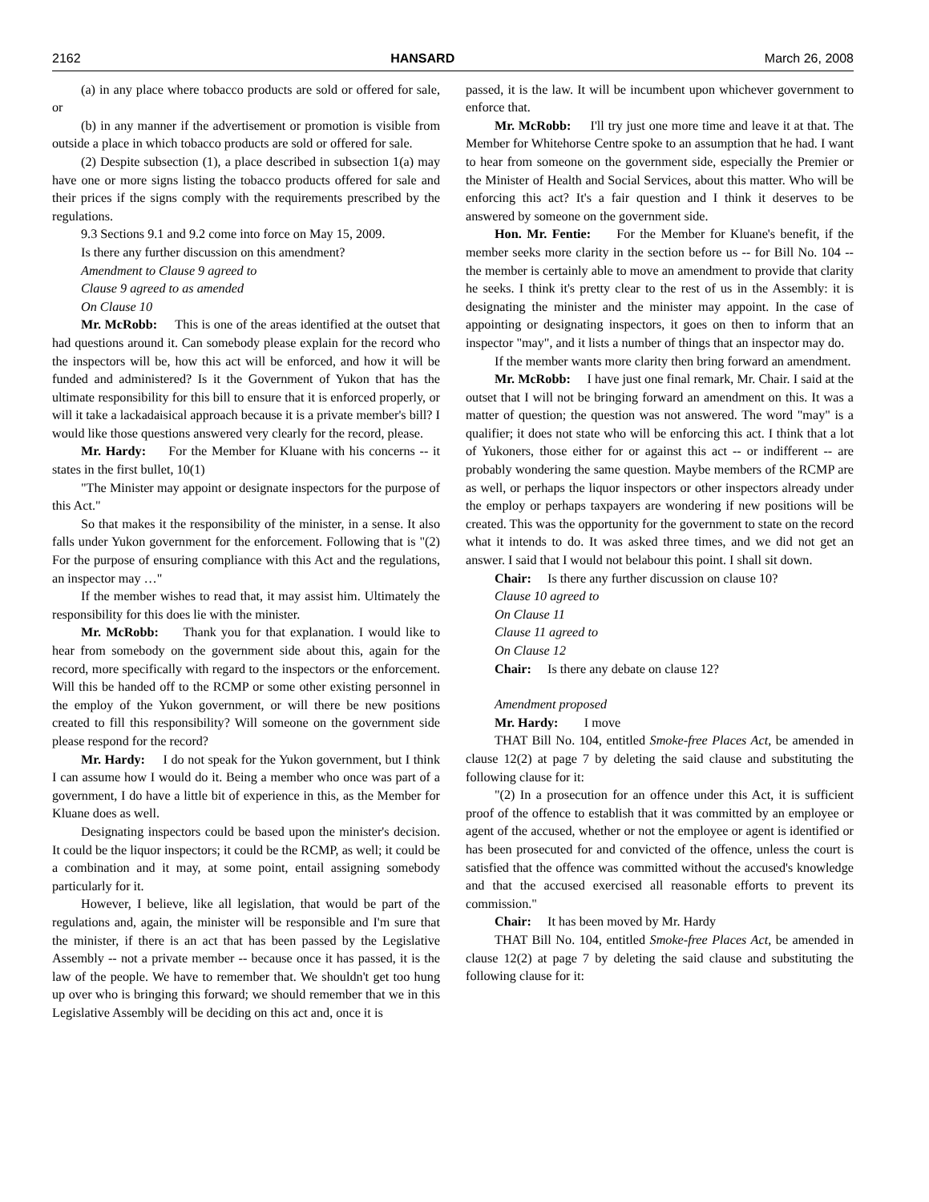2162 HANSARD March 26, 2008
(a) in any place where tobacco products are sold or offered for sale, or
(b) in any manner if the advertisement or promotion is visible from outside a place in which tobacco products are sold or offered for sale.
(2) Despite subsection (1), a place described in subsection 1(a) may have one or more signs listing the tobacco products offered for sale and their prices if the signs comply with the requirements prescribed by the regulations.
9.3 Sections 9.1 and 9.2 come into force on May 15, 2009.
Is there any further discussion on this amendment?
Amendment to Clause 9 agreed to
Clause 9 agreed to as amended
On Clause 10
Mr. McRobb: This is one of the areas identified at the outset that had questions around it. Can somebody please explain for the record who the inspectors will be, how this act will be enforced, and how it will be funded and administered? Is it the Government of Yukon that has the ultimate responsibility for this bill to ensure that it is enforced properly, or will it take a lackadaisical approach because it is a private member's bill? I would like those questions answered very clearly for the record, please.
Mr. Hardy: For the Member for Kluane with his concerns -- it states in the first bullet, 10(1)
"The Minister may appoint or designate inspectors for the purpose of this Act."
So that makes it the responsibility of the minister, in a sense. It also falls under Yukon government for the enforcement. Following that is "(2) For the purpose of ensuring compliance with this Act and the regulations, an inspector may …"
If the member wishes to read that, it may assist him. Ultimately the responsibility for this does lie with the minister.
Mr. McRobb: Thank you for that explanation. I would like to hear from somebody on the government side about this, again for the record, more specifically with regard to the inspectors or the enforcement. Will this be handed off to the RCMP or some other existing personnel in the employ of the Yukon government, or will there be new positions created to fill this responsibility? Will someone on the government side please respond for the record?
Mr. Hardy: I do not speak for the Yukon government, but I think I can assume how I would do it. Being a member who once was part of a government, I do have a little bit of experience in this, as the Member for Kluane does as well.
Designating inspectors could be based upon the minister's decision. It could be the liquor inspectors; it could be the RCMP, as well; it could be a combination and it may, at some point, entail assigning somebody particularly for it.
However, I believe, like all legislation, that would be part of the regulations and, again, the minister will be responsible and I'm sure that the minister, if there is an act that has been passed by the Legislative Assembly -- not a private member -- because once it has passed, it is the law of the people. We have to remember that. We shouldn't get too hung up over who is bringing this forward; we should remember that we in this Legislative Assembly will be deciding on this act and, once it is
passed, it is the law. It will be incumbent upon whichever government to enforce that.
Mr. McRobb: I'll try just one more time and leave it at that. The Member for Whitehorse Centre spoke to an assumption that he had. I want to hear from someone on the government side, especially the Premier or the Minister of Health and Social Services, about this matter. Who will be enforcing this act? It's a fair question and I think it deserves to be answered by someone on the government side.
Hon. Mr. Fentie: For the Member for Kluane's benefit, if the member seeks more clarity in the section before us -- for Bill No. 104 -- the member is certainly able to move an amendment to provide that clarity he seeks. I think it's pretty clear to the rest of us in the Assembly: it is designating the minister and the minister may appoint. In the case of appointing or designating inspectors, it goes on then to inform that an inspector "may", and it lists a number of things that an inspector may do.
If the member wants more clarity then bring forward an amendment.
Mr. McRobb: I have just one final remark, Mr. Chair. I said at the outset that I will not be bringing forward an amendment on this. It was a matter of question; the question was not answered. The word "may" is a qualifier; it does not state who will be enforcing this act. I think that a lot of Yukoners, those either for or against this act -- or indifferent -- are probably wondering the same question. Maybe members of the RCMP are as well, or perhaps the liquor inspectors or other inspectors already under the employ or perhaps taxpayers are wondering if new positions will be created. This was the opportunity for the government to state on the record what it intends to do. It was asked three times, and we did not get an answer. I said that I would not belabour this point. I shall sit down.
Chair: Is there any further discussion on clause 10?
Clause 10 agreed to
On Clause 11
Clause 11 agreed to
On Clause 12
Chair: Is there any debate on clause 12?
Amendment proposed
Mr. Hardy: I move
THAT Bill No. 104, entitled Smoke-free Places Act, be amended in clause 12(2) at page 7 by deleting the said clause and substituting the following clause for it:
"(2) In a prosecution for an offence under this Act, it is sufficient proof of the offence to establish that it was committed by an employee or agent of the accused, whether or not the employee or agent is identified or has been prosecuted for and convicted of the offence, unless the court is satisfied that the offence was committed without the accused's knowledge and that the accused exercised all reasonable efforts to prevent its commission."
Chair: It has been moved by Mr. Hardy
THAT Bill No. 104, entitled Smoke-free Places Act, be amended in clause 12(2) at page 7 by deleting the said clause and substituting the following clause for it: